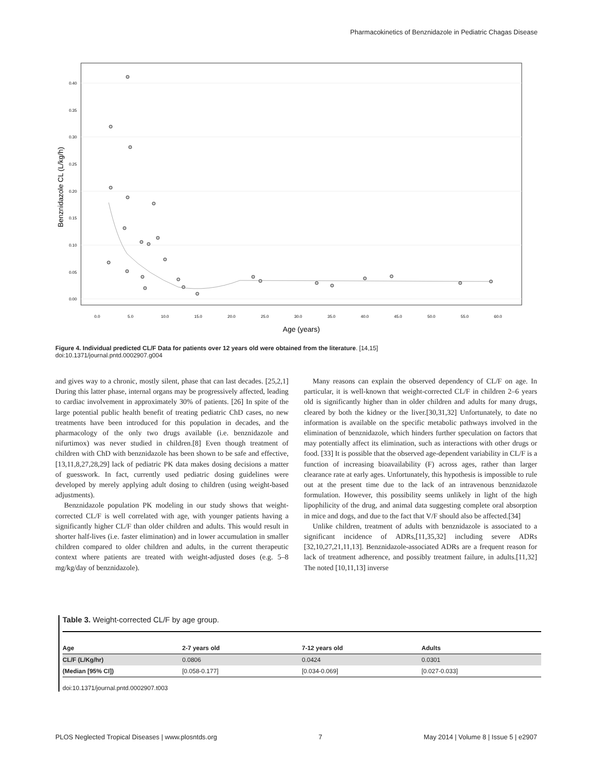Pharmacokinetics of Benznidazole in Pediatric Chagas Disease
0.40
0.35
0.30
0.25
0.20
0.15
0.10
0.05
0.00
Benznidazole CL (L/kg/h)
0.0
5.0
10.0
15.0
20.0
25.0
30.0
35.0
40.0
45.0
50.0
55.0
60.0
Age (years)
Figure 4. Individual predicted CL/F Data for patients over 12 years old were obtained from the literature. [14,15]
doi:10.1371/journal.pntd.0002907.g004
and gives way to a chronic, mostly silent, phase that can last decades. [25,2,1] During this latter phase, internal organs may be progressively affected, leading to cardiac involvement in approximately 30% of patients. [26] In spite of the large potential public health benefit of treating pediatric ChD cases, no new treatments have been introduced for this population in decades, and the pharmacology of the only two drugs available (i.e. benznidazole and nifurtimox) was never studied in children.[8] Even though treatment of children with ChD with benznidazole has been shown to be safe and effective,[13,11,8,27,28,29] lack of pediatric PK data makes dosing decisions a matter of guesswork. In fact, currently used pediatric dosing guidelines were developed by merely applying adult dosing to children (using weight-based adjustments).
Benznidazole population PK modeling in our study shows that weight-corrected CL/F is well correlated with age, with younger patients having a significantly higher CL/F than older children and adults. This would result in shorter half-lives (i.e. faster elimination) and in lower accumulation in smaller children compared to older children and adults, in the current therapeutic context where patients are treated with weight-adjusted doses (e.g. 5–8 mg/kg/day of benznidazole).
Many reasons can explain the observed dependency of CL/F on age. In particular, it is well-known that weight-corrected CL/F in children 2–6 years old is significantly higher than in older children and adults for many drugs, cleared by both the kidney or the liver.[30,31,32] Unfortunately, to date no information is available on the specific metabolic pathways involved in the elimination of benznidazole, which hinders further speculation on factors that may potentially affect its elimination, such as interactions with other drugs or food. [33] It is possible that the observed age-dependent variability in CL/F is a function of increasing bioavailability (F) across ages, rather than larger clearance rate at early ages. Unfortunately, this hypothesis is impossible to rule out at the present time due to the lack of an intravenous benznidazole formulation. However, this possibility seems unlikely in light of the high lipophilicity of the drug, and animal data suggesting complete oral absorption in mice and dogs, and due to the fact that V/F should also be affected.[34]
Unlike children, treatment of adults with benznidazole is associated to a significant incidence of ADRs,[11,35,32] including severe ADRs [32,10,27,21,11,13]. Benznidazole-associated ADRs are a frequent reason for lack of treatment adherence, and possibly treatment failure, in adults.[11,32] The noted [10,11,13] inverse
Table 3. Weight-corrected CL/F by age group.
| Age | 2-7 years old | 7-12 years old | Adults |
| --- | --- | --- | --- |
| CL/F (L/Kg/hr) | 0.0806 | 0.0424 | 0.0301 |
| (Median [95% CI]) | [0.058-0.177] | [0.034-0.069] | [0.027-0.033] |
doi:10.1371/journal.pntd.0002907.t003
PLOS Neglected Tropical Diseases | www.plosntds.org 7 May 2014 | Volume 8 | Issue 5 | e2907